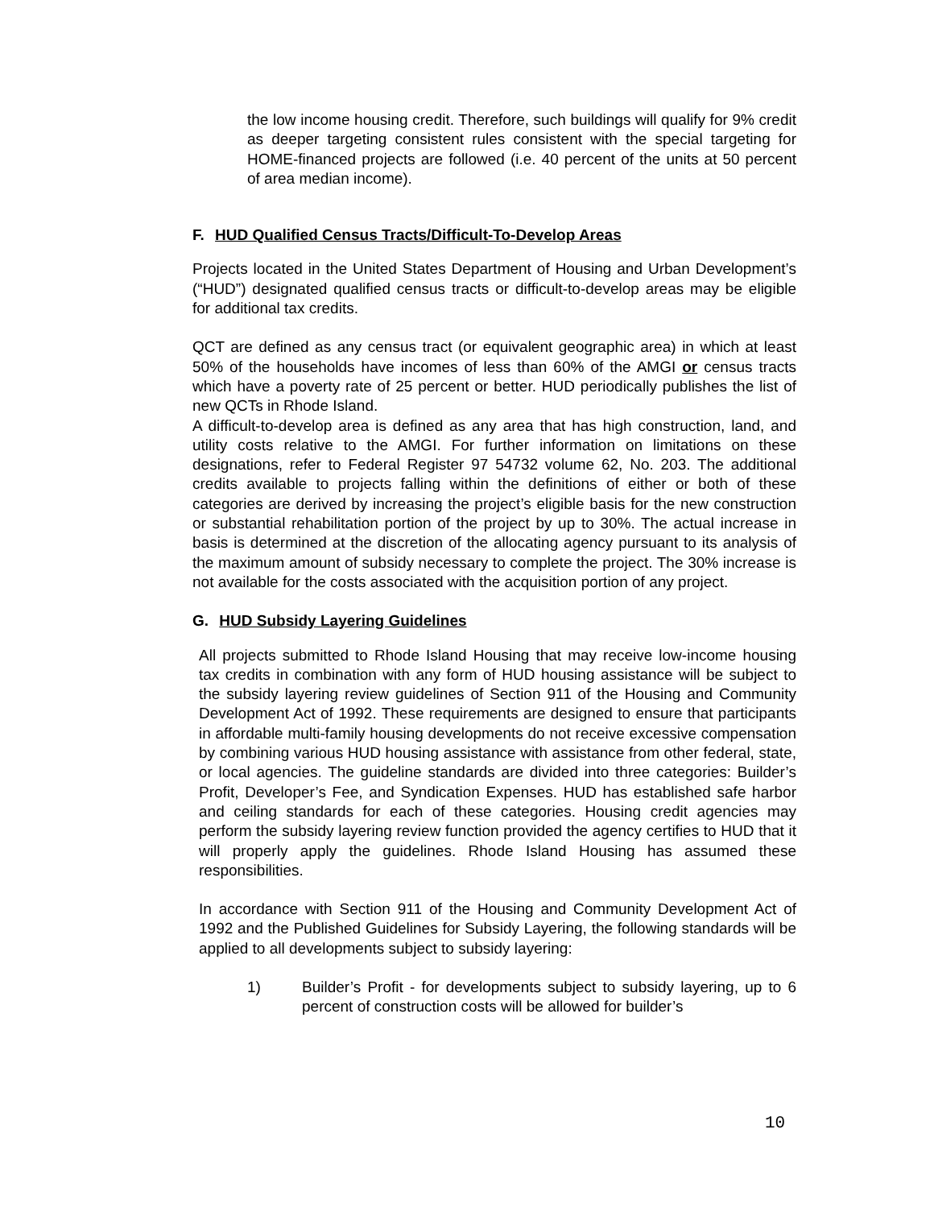the low income housing credit. Therefore, such buildings will qualify for 9% credit as deeper targeting consistent rules consistent with the special targeting for HOME-financed projects are followed (i.e. 40 percent of the units at 50 percent of area median income).
F. HUD Qualified Census Tracts/Difficult-To-Develop Areas
Projects located in the United States Department of Housing and Urban Development’s (“HUD”) designated qualified census tracts or difficult-to-develop areas may be eligible for additional tax credits.
QCT are defined as any census tract (or equivalent geographic area) in which at least 50% of the households have incomes of less than 60% of the AMGI or census tracts which have a poverty rate of 25 percent or better. HUD periodically publishes the list of new QCTs in Rhode Island.
A difficult-to-develop area is defined as any area that has high construction, land, and utility costs relative to the AMGI. For further information on limitations on these designations, refer to Federal Register 97 54732 volume 62, No. 203. The additional credits available to projects falling within the definitions of either or both of these categories are derived by increasing the project’s eligible basis for the new construction or substantial rehabilitation portion of the project by up to 30%. The actual increase in basis is determined at the discretion of the allocating agency pursuant to its analysis of the maximum amount of subsidy necessary to complete the project. The 30% increase is not available for the costs associated with the acquisition portion of any project.
G. HUD Subsidy Layering Guidelines
All projects submitted to Rhode Island Housing that may receive low-income housing tax credits in combination with any form of HUD housing assistance will be subject to the subsidy layering review guidelines of Section 911 of the Housing and Community Development Act of 1992. These requirements are designed to ensure that participants in affordable multi-family housing developments do not receive excessive compensation by combining various HUD housing assistance with assistance from other federal, state, or local agencies. The guideline standards are divided into three categories: Builder’s Profit, Developer’s Fee, and Syndication Expenses. HUD has established safe harbor and ceiling standards for each of these categories. Housing credit agencies may perform the subsidy layering review function provided the agency certifies to HUD that it will properly apply the guidelines. Rhode Island Housing has assumed these responsibilities.
In accordance with Section 911 of the Housing and Community Development Act of 1992 and the Published Guidelines for Subsidy Layering, the following standards will be applied to all developments subject to subsidy layering:
1) Builder’s Profit - for developments subject to subsidy layering, up to 6 percent of construction costs will be allowed for builder’s
10